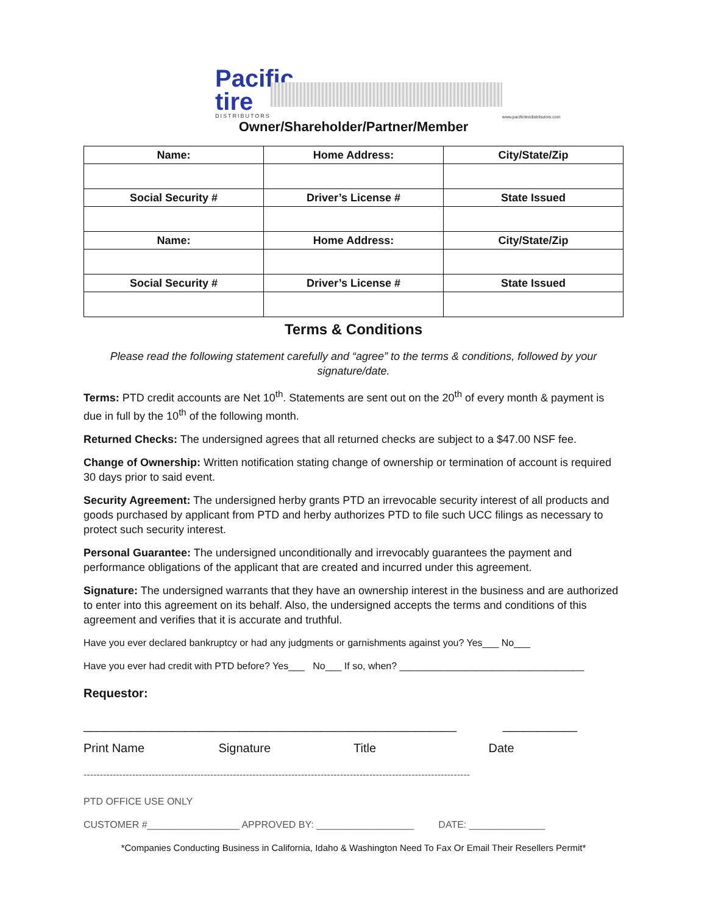Pacific tire
DISTRIBUTORS
www.pacifictiredistributors.com
Owner/Shareholder/Partner/Member
| Name: | Home Address: | City/State/Zip |
| --- | --- | --- |
| Social Security # | Driver’s License # | State Issued |
| Name: | Home Address: | City/State/Zip |
| Social Security # | Driver’s License # | State Issued |
Terms & Conditions
Please read the following statement carefully and “agree” to the terms & conditions, followed by your signature/date.
Terms: PTD credit accounts are Net 10<sup>th</sup>. Statements are sent out on the 20<sup>th</sup> of every month & payment is due in full by the 10<sup>th</sup> of the following month.
Returned Checks: The undersigned agrees that all returned checks are subject to a $47.00 NSF fee.
Change of Ownership: Written notification stating change of ownership or termination of account is required 30 days prior to said event.
Security Agreement: The undersigned herby grants PTD an irrevocable security interest of all products and goods purchased by applicant from PTD and herby authorizes PTD to file such UCC filings as necessary to protect such security interest.
Personal Guarantee: The undersigned unconditionally and irrevocably guarantees the payment and performance obligations of the applicant that are created and incurred under this agreement.
Signature: The undersigned warrants that they have an ownership interest in the business and are authorized to enter into this agreement on its behalf. Also, the undersigned accepts the terms and conditions of this agreement and verifies that it is accurate and truthful.
Have you ever declared bankruptcy or had any judgments or garnishments against you? Yes___ No___
Have you ever had credit with PTD before? Yes___ No___ If so, when? __________________________________
Requestor:
______________________ ______________________ ___________ ___________
Print Name Signature Title Date
-----------------------------------------------------------------------------------------------------------------------
PTD OFFICE USE ONLY
CUSTOMER #_________________ APPROVED BY: __________________ DATE: ______________
*Companies Conducting Business in California, Idaho & Washington Need To Fax Or Email Their Resellers Permit*